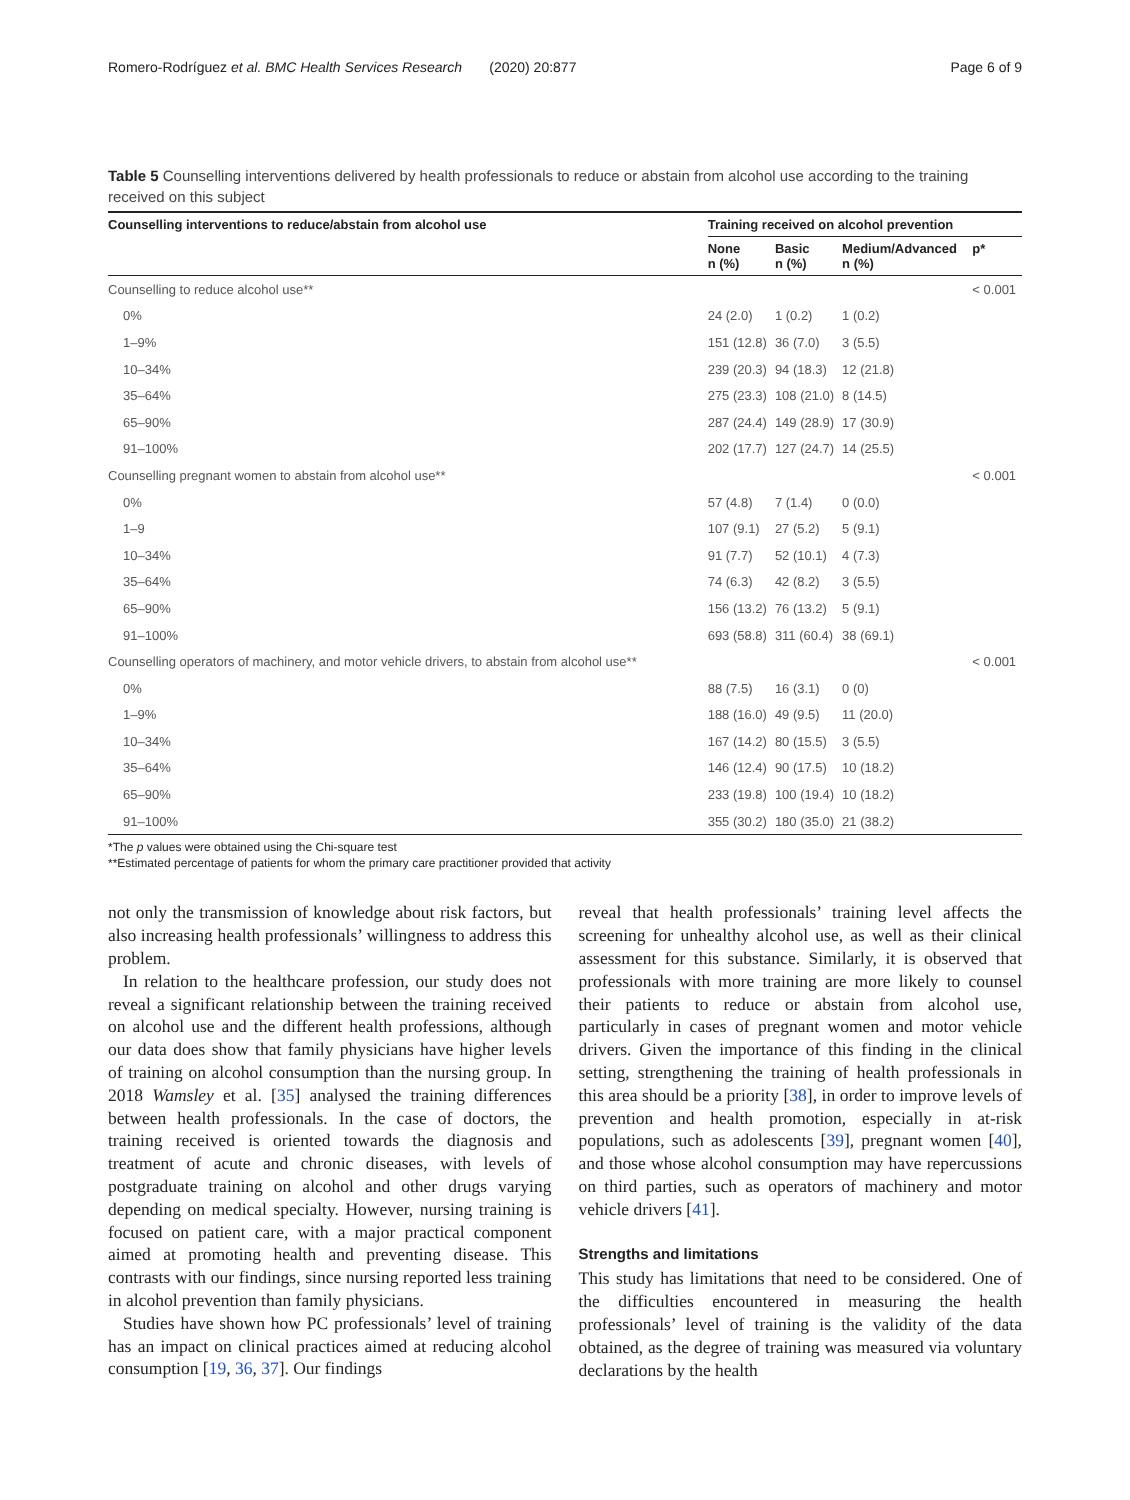Romero-Rodríguez et al. BMC Health Services Research (2020) 20:877 Page 6 of 9
Table 5 Counselling interventions delivered by health professionals to reduce or abstain from alcohol use according to the training received on this subject
| Counselling interventions to reduce/abstain from alcohol use | Training received on alcohol prevention | | | |
| --- | --- | --- | --- | --- |
| | None n (%) | Basic n (%) | Medium/Advanced n (%) | p* |
| Counselling to reduce alcohol use** | | | | < 0.001 |
| 0% | 24 (2.0) | 1 (0.2) | 1 (0.2) | |
| 1–9% | 151 (12.8) | 36 (7.0) | 3 (5.5) | |
| 10–34% | 239 (20.3) | 94 (18.3) | 12 (21.8) | |
| 35–64% | 275 (23.3) | 108 (21.0) | 8 (14.5) | |
| 65–90% | 287 (24.4) | 149 (28.9) | 17 (30.9) | |
| 91–100% | 202 (17.7) | 127 (24.7) | 14 (25.5) | |
| Counselling pregnant women to abstain from alcohol use** | | | | < 0.001 |
| 0% | 57 (4.8) | 7 (1.4) | 0 (0.0) | |
| 1–9 | 107 (9.1) | 27 (5.2) | 5 (9.1) | |
| 10–34% | 91 (7.7) | 52 (10.1) | 4 (7.3) | |
| 35–64% | 74 (6.3) | 42 (8.2) | 3 (5.5) | |
| 65–90% | 156 (13.2) | 76 (13.2) | 5 (9.1) | |
| 91–100% | 693 (58.8) | 311 (60.4) | 38 (69.1) | |
| Counselling operators of machinery, and motor vehicle drivers, to abstain from alcohol use** | | | | < 0.001 |
| 0% | 88 (7.5) | 16 (3.1) | 0 (0) | |
| 1–9% | 188 (16.0) | 49 (9.5) | 11 (20.0) | |
| 10–34% | 167 (14.2) | 80 (15.5) | 3 (5.5) | |
| 35–64% | 146 (12.4) | 90 (17.5) | 10 (18.2) | |
| 65–90% | 233 (19.8) | 100 (19.4) | 10 (18.2) | |
| 91–100% | 355 (30.2) | 180 (35.0) | 21 (38.2) | |
*The p values were obtained using the Chi-square test
**Estimated percentage of patients for whom the primary care practitioner provided that activity
not only the transmission of knowledge about risk factors, but also increasing health professionals’ willingness to address this problem.
In relation to the healthcare profession, our study does not reveal a significant relationship between the training received on alcohol use and the different health professions, although our data does show that family physicians have higher levels of training on alcohol consumption than the nursing group. In 2018 Wamsley et al. [35] analysed the training differences between health professionals. In the case of doctors, the training received is oriented towards the diagnosis and treatment of acute and chronic diseases, with levels of postgraduate training on alcohol and other drugs varying depending on medical specialty. However, nursing training is focused on patient care, with a major practical component aimed at promoting health and preventing disease. This contrasts with our findings, since nursing reported less training in alcohol prevention than family physicians.
Studies have shown how PC professionals’ level of training has an impact on clinical practices aimed at reducing alcohol consumption [19, 36, 37]. Our findings
reveal that health professionals’ training level affects the screening for unhealthy alcohol use, as well as their clinical assessment for this substance. Similarly, it is observed that professionals with more training are more likely to counsel their patients to reduce or abstain from alcohol use, particularly in cases of pregnant women and motor vehicle drivers. Given the importance of this finding in the clinical setting, strengthening the training of health professionals in this area should be a priority [38], in order to improve levels of prevention and health promotion, especially in at-risk populations, such as adolescents [39], pregnant women [40], and those whose alcohol consumption may have repercussions on third parties, such as operators of machinery and motor vehicle drivers [41].
Strengths and limitations
This study has limitations that need to be considered. One of the difficulties encountered in measuring the health professionals’ level of training is the validity of the data obtained, as the degree of training was measured via voluntary declarations by the health